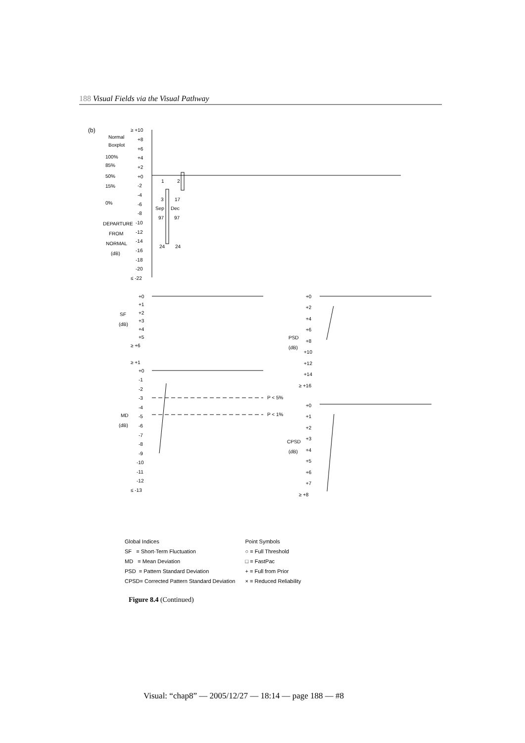188 Visual Fields via the Visual Pathway
(b)
Normal
Boxplot
100%
85%
50%
15%
0%
DEPARTURE
FROM
NORMAL
(dB)
≥ +10
+8
+6
+4
+2
+0
-2
-4
-6
-8
-10
-12
-14
-16
-18
-20
≤ -22
1
2
3
17
Sep
Dec
97
97
24
24
+0
+1
+2
+3
+4
+5
≥ +6
SF
(dB)
≥ +1
+0
-1
-2
-3
-4
-5
-6
-7
-8
-9
-10
-11
-12
≤ -13
MD
(dB)
P < 5%
P < 1%
+0
+2
+4
+6
+8
+10
+12
+14
≥ +16
PSD
(dB)
+0
+1
+2
+3
+4
+5
+6
+7
≥ +8
CPSD
(dB)
Global Indices
SF = Short-Term Fluctuation
MD = Mean Deviation
PSD = Pattern Standard Deviation
CPSD= Corrected Pattern Standard Deviation
Point Symbols
○ = Full Threshold
□ = FastPac
+ = Full from Prior
× = Reduced Reliability
Figure 8.4 (Continued)
Visual: “chap8” — 2005/12/27 — 18:14 — page 188 — #8